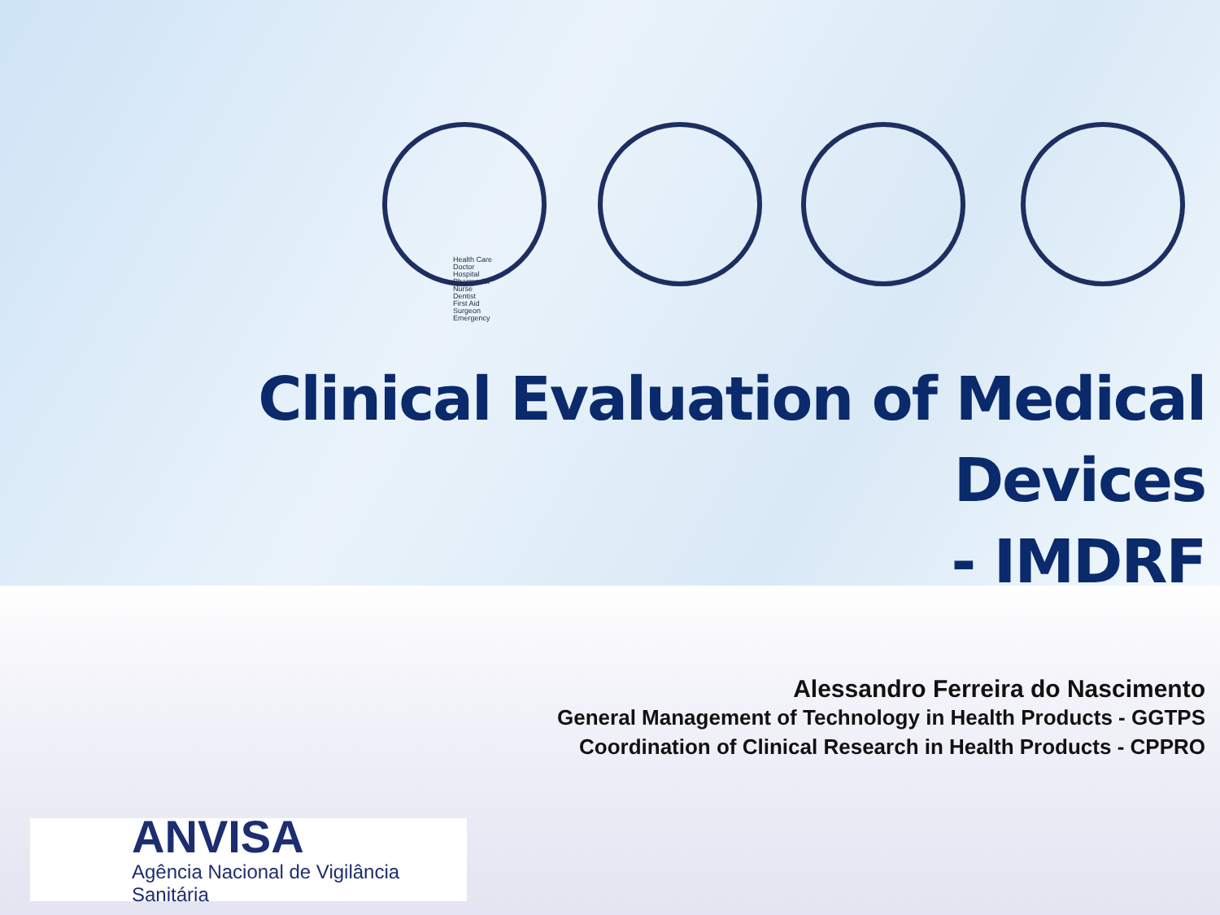Health Care
Doctor
Hospital
Pharmacist
Nurse
Dentist
First Aid
Surgeon
Emergency
Clinical Evaluation of Medical Devices
- IMDRF
Alessandro Ferreira do Nascimento
General Management of Technology in Health Products - GGTPS
Coordination of Clinical Research in Health Products - CPPRO
ANVISA
Agência Nacional de Vigilância Sanitária